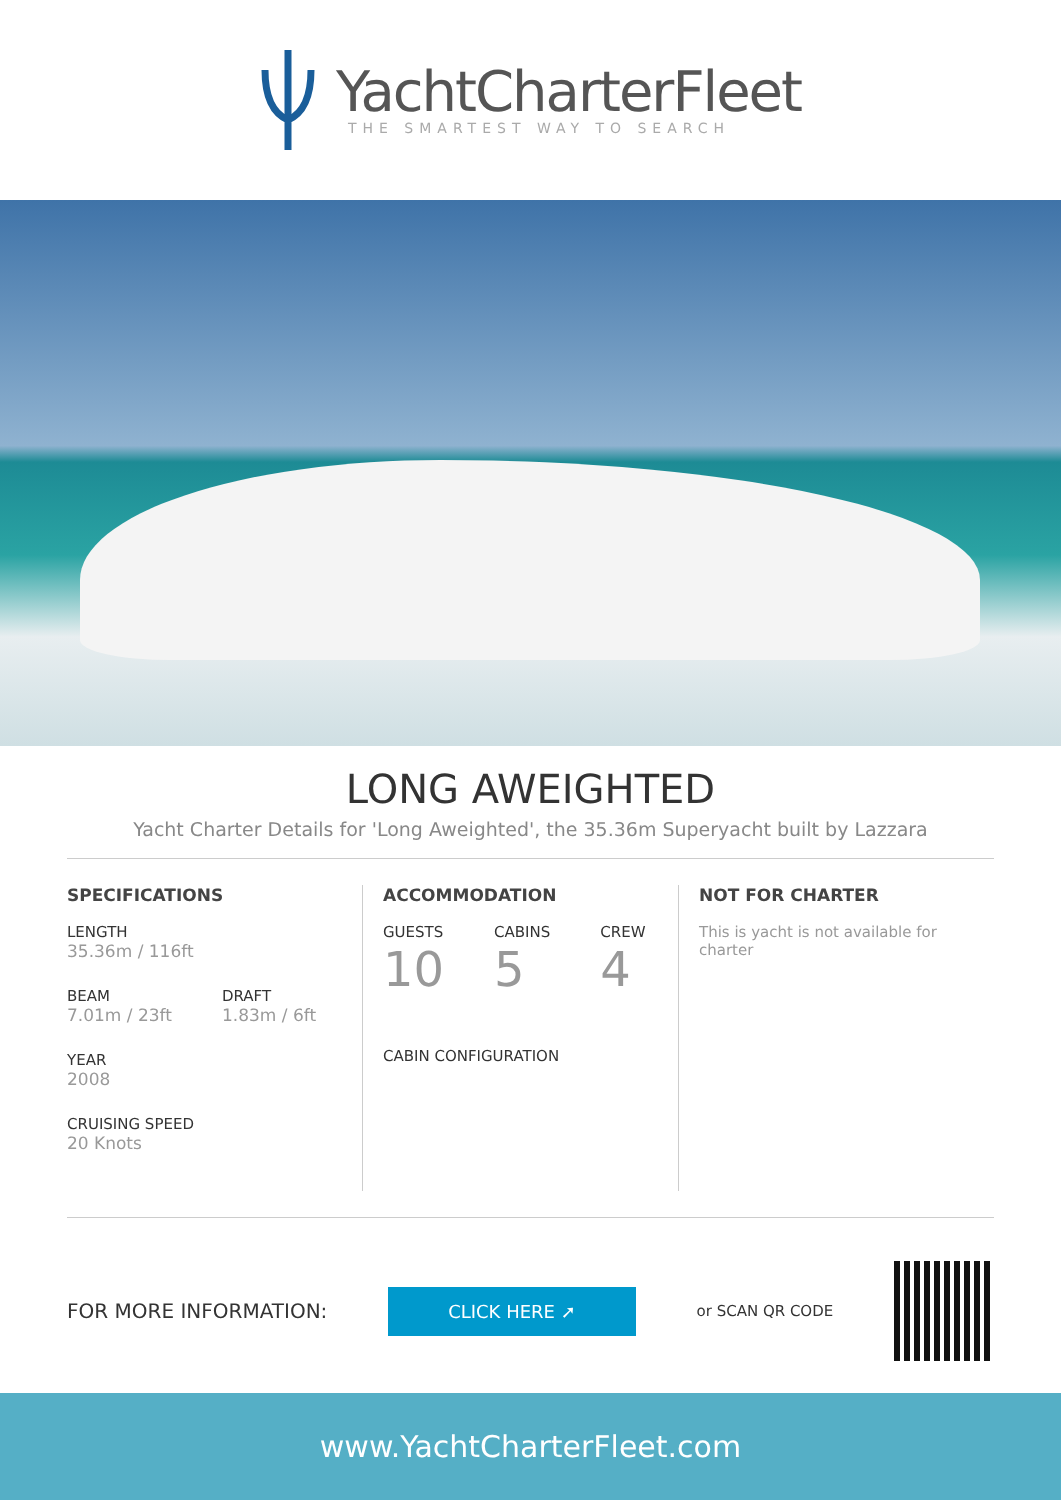YachtCharterFleet
THE SMARTEST WAY TO SEARCH
LONG AWEIGHTED
Yacht Charter Details for 'Long Aweighted', the 35.36m Superyacht built by Lazzara
SPECIFICATIONS
LENGTH
35.36m / 116ft
BEAM
7.01m / 23ft
DRAFT
1.83m / 6ft
YEAR
2008
CRUISING SPEED
20 Knots
ACCOMMODATION
GUESTS
10
CABINS
5
CREW
4
CABIN CONFIGURATION
NOT FOR CHARTER
This is yacht is not available for charter
FOR MORE INFORMATION:
CLICK HERE ➚
or SCAN QR CODE
www.YachtCharterFleet.com